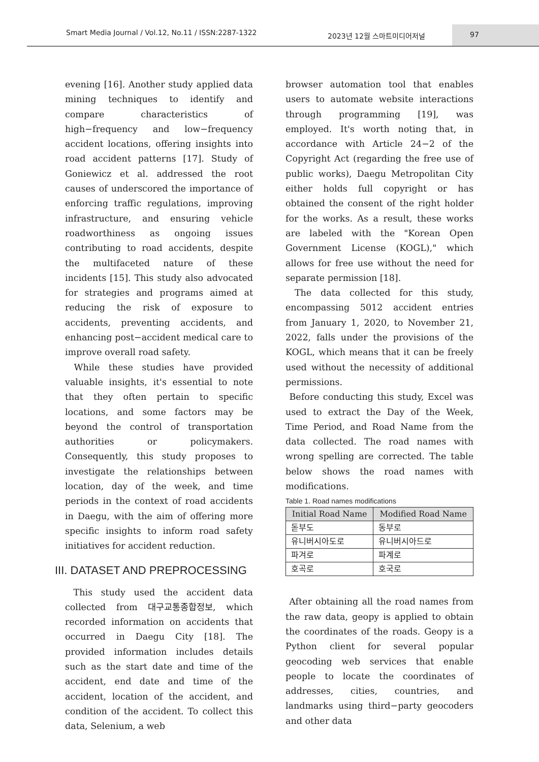Smart Media Journal / Vol.12, No.11 / ISSN:2287-1322
2023년 12월 스마트미디어저널 97
evening [16]. Another study applied data mining techniques to identify and compare characteristics of high−frequency and low−frequency accident locations, offering insights into road accident patterns [17]. Study of Goniewicz et al. addressed the root causes of underscored the importance of enforcing traffic regulations, improving infrastructure, and ensuring vehicle roadworthiness as ongoing issues contributing to road accidents, despite the multifaceted nature of these incidents [15]. This study also advocated for strategies and programs aimed at reducing the risk of exposure to accidents, preventing accidents, and enhancing post−accident medical care to improve overall road safety.
While these studies have provided valuable insights, it's essential to note that they often pertain to specific locations, and some factors may be beyond the control of transportation authorities or policymakers. Consequently, this study proposes to investigate the relationships between location, day of the week, and time periods in the context of road accidents in Daegu, with the aim of offering more specific insights to inform road safety initiatives for accident reduction.
III. DATASET AND PREPROCESSING
This study used the accident data collected from 대구교통종합정보, which recorded information on accidents that occurred in Daegu City [18]. The provided information includes details such as the start date and time of the accident, end date and time of the accident, location of the accident, and condition of the accident. To collect this data, Selenium, a web
browser automation tool that enables users to automate website interactions through programming [19], was employed. It's worth noting that, in accordance with Article 24−2 of the Copyright Act (regarding the free use of public works), Daegu Metropolitan City either holds full copyright or has obtained the consent of the right holder for the works. As a result, these works are labeled with the "Korean Open Government License (KOGL)," which allows for free use without the need for separate permission [18].
The data collected for this study, encompassing 5012 accident entries from January 1, 2020, to November 21, 2022, falls under the provisions of the KOGL, which means that it can be freely used without the necessity of additional permissions.
Before conducting this study, Excel was used to extract the Day of the Week, Time Period, and Road Name from the data collected. The road names with wrong spelling are corrected. The table below shows the road names with modifications.
Table 1. Road names modifications
| Initial Road Name | Modified Road Name |
| --- | --- |
| 돋부도 | 동부로 |
| 유니버시아도로 | 유니버시아드로 |
| 파겨로 | 파계로 |
| 호곡로 | 호국로 |
After obtaining all the road names from the raw data, geopy is applied to obtain the coordinates of the roads. Geopy is a Python client for several popular geocoding web services that enable people to locate the coordinates of addresses, cities, countries, and landmarks using third−party geocoders and other data